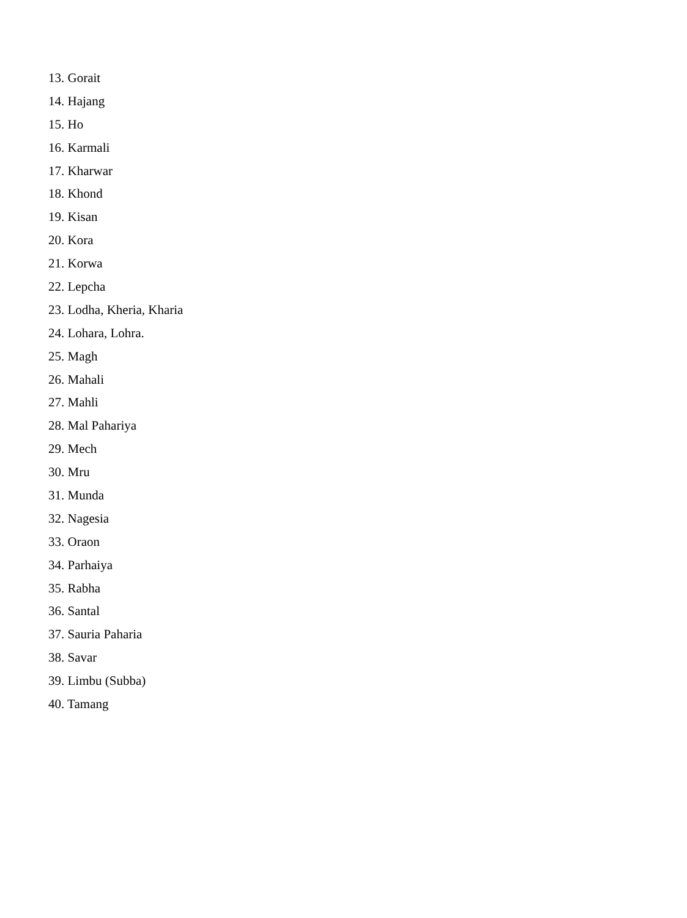13. Gorait
14. Hajang
15. Ho
16. Karmali
17. Kharwar
18. Khond
19. Kisan
20. Kora
21. Korwa
22. Lepcha
23. Lodha, Kheria, Kharia
24. Lohara, Lohra.
25. Magh
26. Mahali
27. Mahli
28. Mal Pahariya
29. Mech
30. Mru
31. Munda
32. Nagesia
33. Oraon
34. Parhaiya
35. Rabha
36. Santal
37. Sauria Paharia
38. Savar
39. Limbu (Subba)
40. Tamang